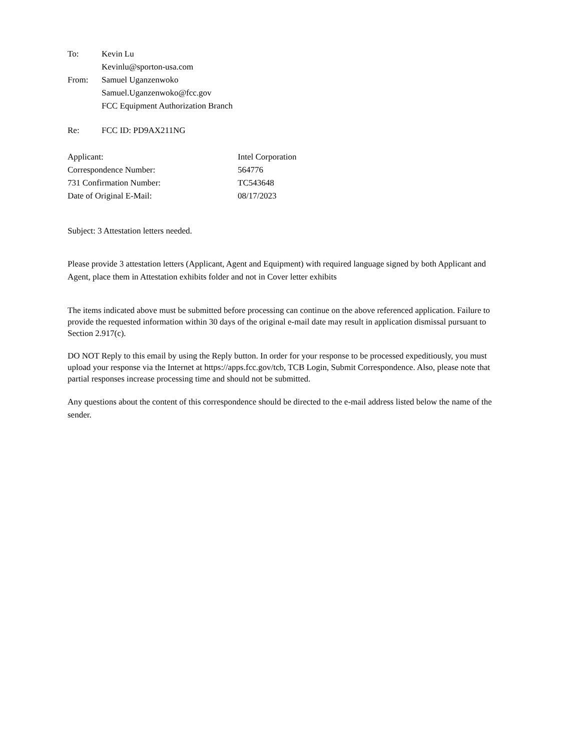To: Kevin Lu
Kevinlu@sporton-usa.com
From: Samuel Uganzenwoko
Samuel.Uganzenwoko@fcc.gov
FCC Equipment Authorization Branch
Re: FCC ID: PD9AX211NG
Applicant: Intel Corporation
Correspondence Number: 564776
731 Confirmation Number: TC543648
Date of Original E-Mail: 08/17/2023
Subject: 3 Attestation letters needed.
Please provide 3 attestation letters (Applicant, Agent and Equipment) with required language signed by both Applicant and Agent, place them in Attestation exhibits folder and not in Cover letter exhibits
The items indicated above must be submitted before processing can continue on the above referenced application. Failure to provide the requested information within 30 days of the original e-mail date may result in application dismissal pursuant to Section 2.917(c).
DO NOT Reply to this email by using the Reply button. In order for your response to be processed expeditiously, you must upload your response via the Internet at https://apps.fcc.gov/tcb, TCB Login, Submit Correspondence. Also, please note that partial responses increase processing time and should not be submitted.
Any questions about the content of this correspondence should be directed to the e-mail address listed below the name of the sender.